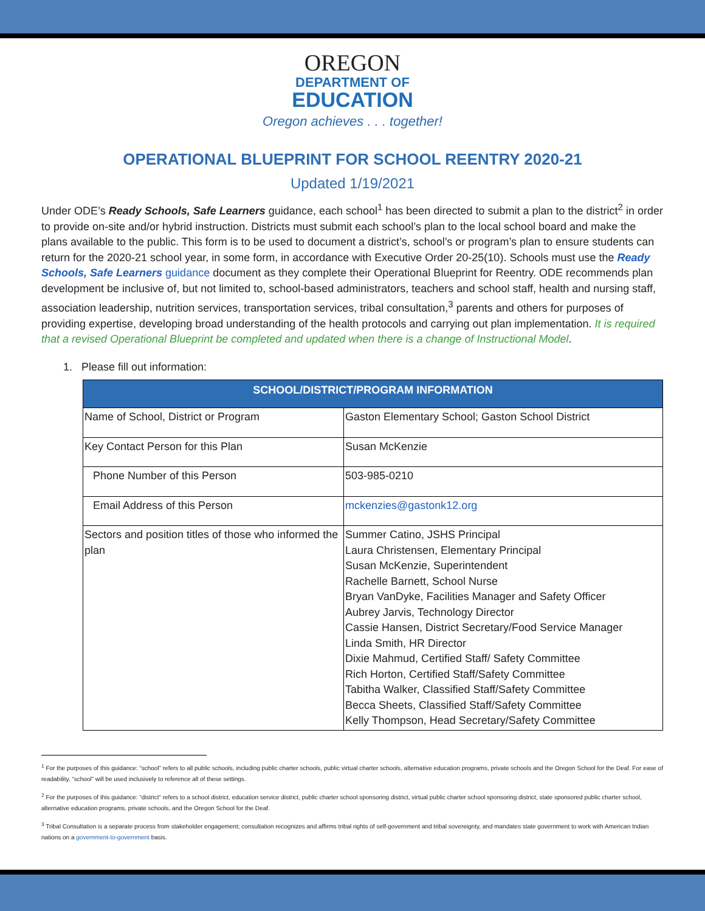OREGON
DEPARTMENT OF
EDUCATION
Oregon achieves . . . together!
OPERATIONAL BLUEPRINT FOR SCHOOL REENTRY 2020-21
Updated 1/19/2021
Under ODE’s Ready Schools, Safe Learners guidance, each school<sup>1</sup> has been directed to submit a plan to the district<sup>2</sup> in order to provide on-site and/or hybrid instruction. Districts must submit each school’s plan to the local school board and make the plans available to the public. This form is to be used to document a district’s, school’s or program’s plan to ensure students can return for the 2020-21 school year, in some form, in accordance with Executive Order 20-25(10). Schools must use the Ready Schools, Safe Learners guidance document as they complete their Operational Blueprint for Reentry. ODE recommends plan development be inclusive of, but not limited to, school-based administrators, teachers and school staff, health and nursing staff, association leadership, nutrition services, transportation services, tribal consultation,<sup>3</sup> parents and others for purposes of providing expertise, developing broad understanding of the health protocols and carrying out plan implementation. It is required that a revised Operational Blueprint be completed and updated when there is a change of Instructional Model.
1. Please fill out information:
| SCHOOL/DISTRICT/PROGRAM INFORMATION | |
| --- | --- |
| Name of School, District or Program | Gaston Elementary School; Gaston School District |
| Key Contact Person for this Plan | Susan McKenzie |
| Phone Number of this Person | 503-985-0210 |
| Email Address of this Person | mckenzies@gastonk12.org |
| Sectors and position titles of those who informed the plan | Summer Catino, JSHS Principal Laura Christensen, Elementary Principal Susan McKenzie, Superintendent Rachelle Barnett, School Nurse Bryan VanDyke, Facilities Manager and Safety Officer Aubrey Jarvis, Technology Director Cassie Hansen, District Secretary/Food Service Manager Linda Smith, HR Director Dixie Mahmud, Certified Staff/ Safety Committee Rich Horton, Certified Staff/Safety Committee Tabitha Walker, Classified Staff/Safety Committee Becca Sheets, Classified Staff/Safety Committee Kelly Thompson, Head Secretary/Safety Committee |
<sup>1</sup> For the purposes of this guidance: “school” refers to all public schools, including public charter schools, public virtual charter schools, alternative education programs, private schools and the Oregon School for the Deaf. For ease of readability, “school” will be used inclusively to reference all of these settings.
<sup>2</sup> For the purposes of this guidance: “district” refers to a school district, education service district, public charter school sponsoring district, virtual public charter school sponsoring district, state sponsored public charter school, alternative education programs, private schools, and the Oregon School for the Deaf.
<sup>3</sup> Tribal Consultation is a separate process from stakeholder engagement; consultation recognizes and affirms tribal rights of self-government and tribal sovereignty, and mandates state government to work with American Indian nations on a government-to-government basis.